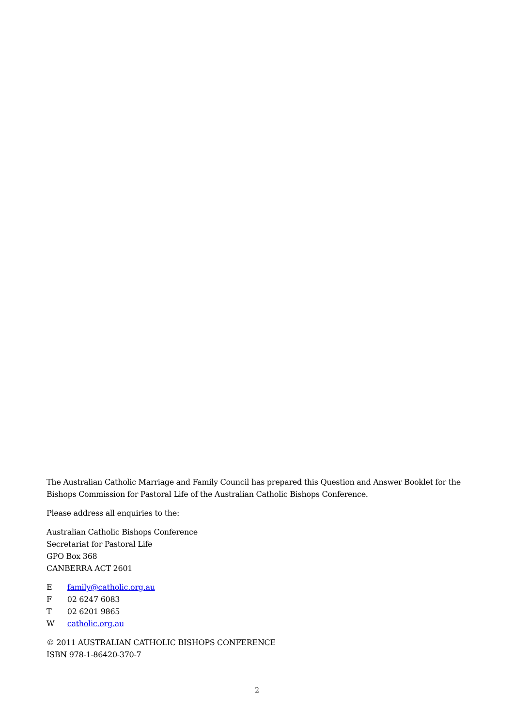The Australian Catholic Marriage and Family Council has prepared this Question and Answer Booklet for the Bishops Commission for Pastoral Life of the Australian Catholic Bishops Conference.
Please address all enquiries to the:
Australian Catholic Bishops Conference
Secretariat for Pastoral Life
GPO Box 368
CANBERRA ACT 2601
E family@catholic.org.au
F 02 6247 6083
T 02 6201 9865
W catholic.org.au
© 2011 AUSTRALIAN CATHOLIC BISHOPS CONFERENCE
ISBN 978-1-86420-370-7
2